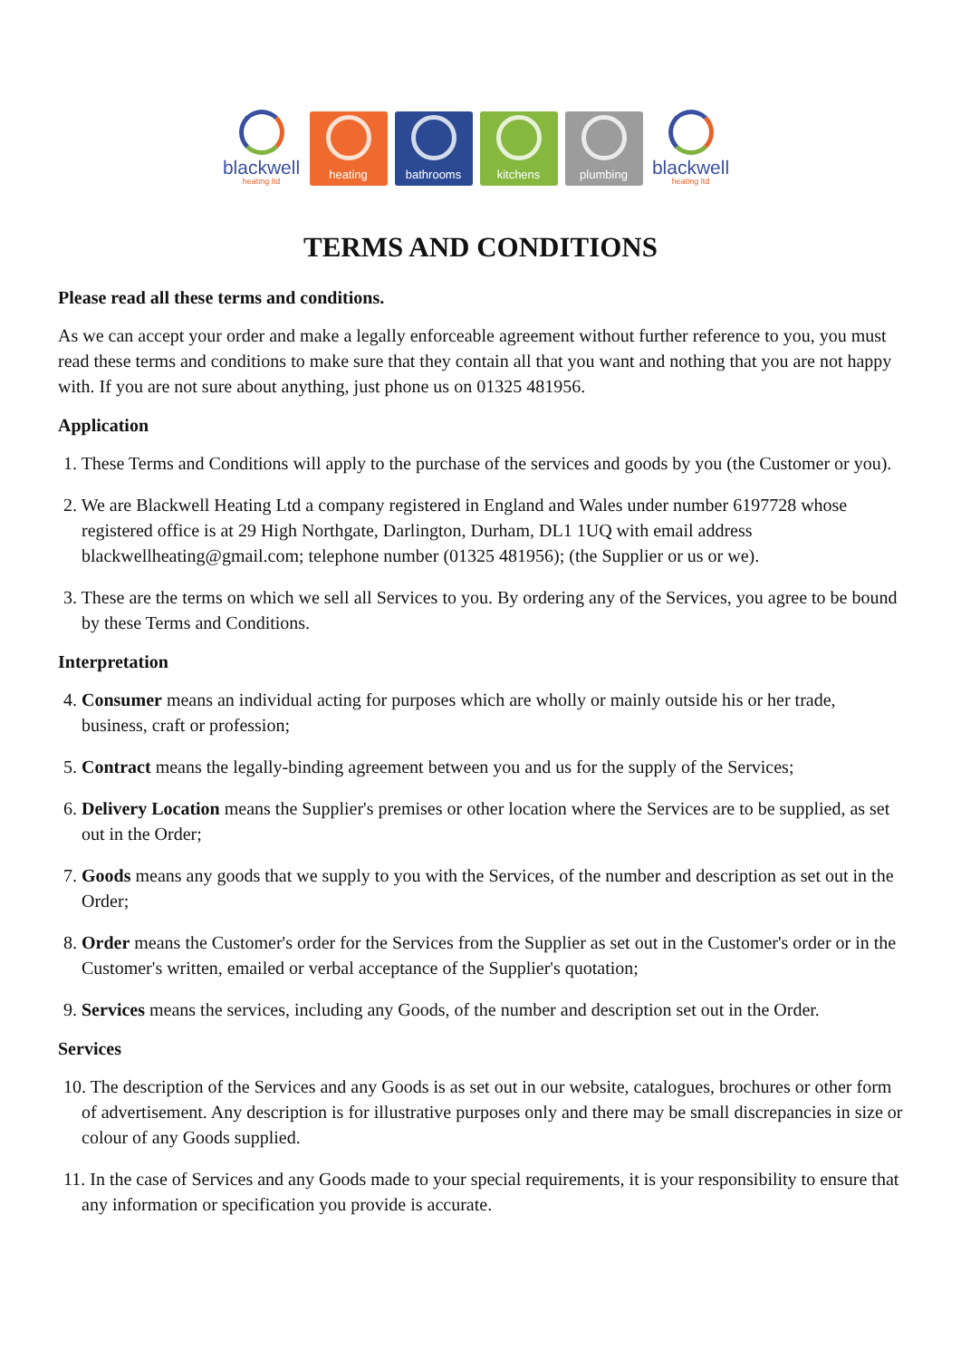blackwell
heating ltd
heating
bathrooms
kitchens
plumbing
blackwell
heating ltd
TERMS AND CONDITIONS
Please read all these terms and conditions.
As we can accept your order and make a legally enforceable agreement without further reference to you, you must read these terms and conditions to make sure that they contain all that you want and nothing that you are not happy with. If you are not sure about anything, just phone us on 01325 481956.
Application
1. These Terms and Conditions will apply to the purchase of the services and goods by you (the Customer or you).
2. We are Blackwell Heating Ltd a company registered in England and Wales under number 6197728 whose registered office is at 29 High Northgate, Darlington, Durham, DL1 1UQ with email address blackwellheating@gmail.com; telephone number (01325 481956); (the Supplier or us or we).
3. These are the terms on which we sell all Services to you. By ordering any of the Services, you agree to be bound by these Terms and Conditions.
Interpretation
4. Consumer means an individual acting for purposes which are wholly or mainly outside his or her trade, business, craft or profession;
5. Contract means the legally-binding agreement between you and us for the supply of the Services;
6. Delivery Location means the Supplier's premises or other location where the Services are to be supplied, as set out in the Order;
7. Goods means any goods that we supply to you with the Services, of the number and description as set out in the Order;
8. Order means the Customer's order for the Services from the Supplier as set out in the Customer's order or in the Customer's written, emailed or verbal acceptance of the Supplier's quotation;
9. Services means the services, including any Goods, of the number and description set out in the Order.
Services
10. The description of the Services and any Goods is as set out in our website, catalogues, brochures or other form of advertisement. Any description is for illustrative purposes only and there may be small discrepancies in size or colour of any Goods supplied.
11. In the case of Services and any Goods made to your special requirements, it is your responsibility to ensure that any information or specification you provide is accurate.